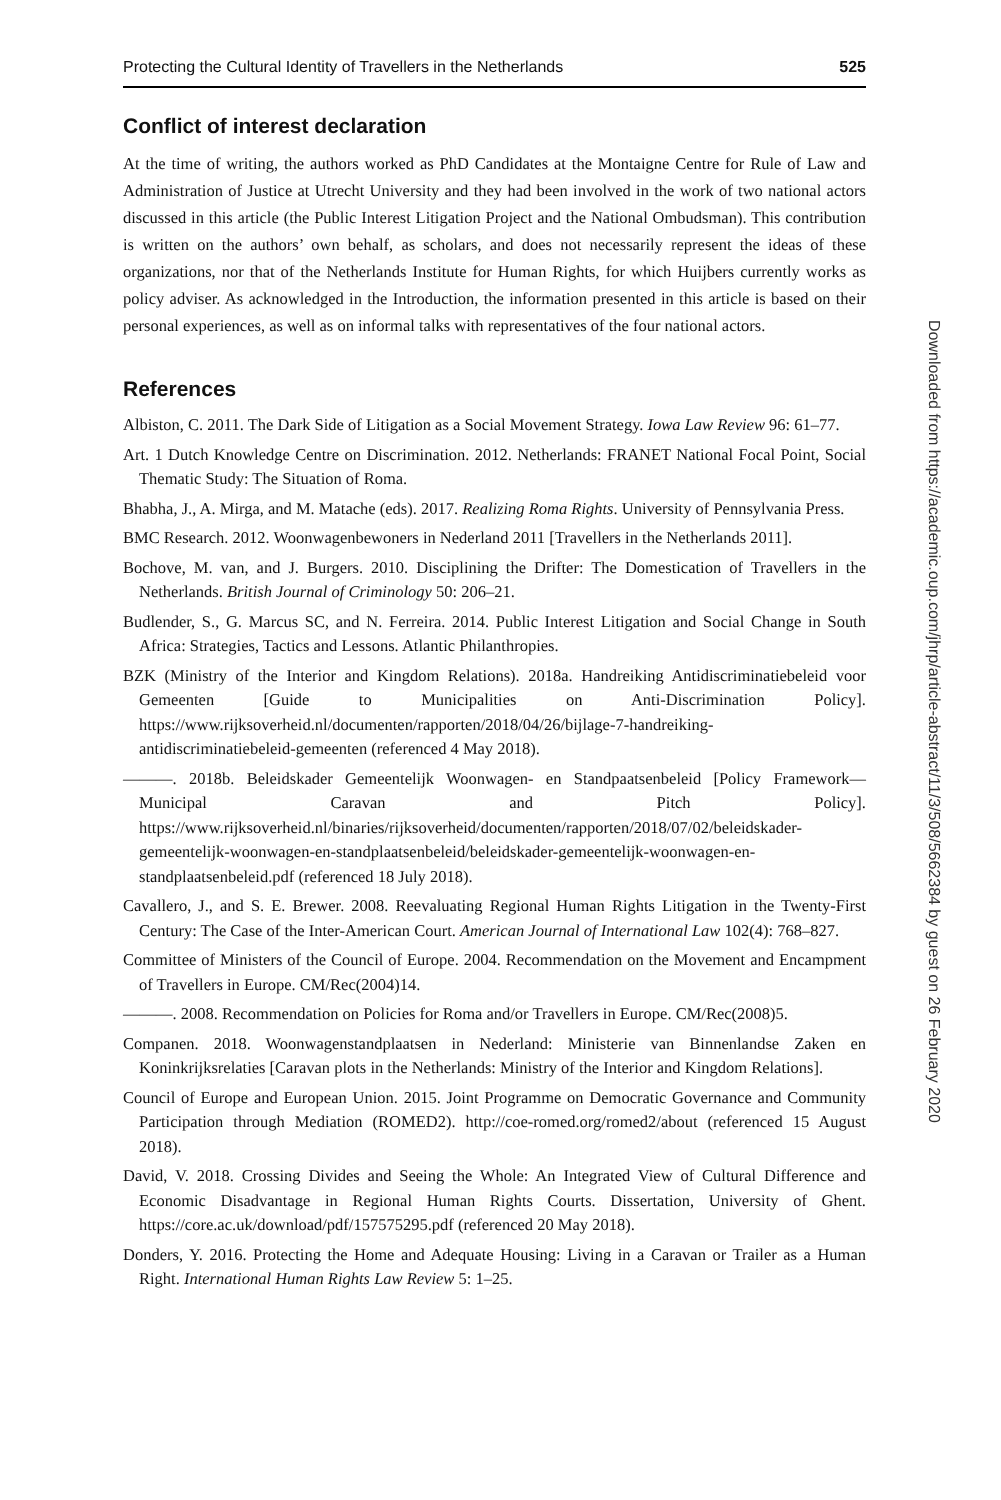Protecting the Cultural Identity of Travellers in the Netherlands 525
Conflict of interest declaration
At the time of writing, the authors worked as PhD Candidates at the Montaigne Centre for Rule of Law and Administration of Justice at Utrecht University and they had been involved in the work of two national actors discussed in this article (the Public Interest Litigation Project and the National Ombudsman). This contribution is written on the authors’ own behalf, as scholars, and does not necessarily represent the ideas of these organizations, nor that of the Netherlands Institute for Human Rights, for which Huijbers currently works as policy adviser. As acknowledged in the Introduction, the information presented in this article is based on their personal experiences, as well as on informal talks with representatives of the four national actors.
References
Albiston, C. 2011. The Dark Side of Litigation as a Social Movement Strategy. Iowa Law Review 96: 61–77.
Art. 1 Dutch Knowledge Centre on Discrimination. 2012. Netherlands: FRANET National Focal Point, Social Thematic Study: The Situation of Roma.
Bhabha, J., A. Mirga, and M. Matache (eds). 2017. Realizing Roma Rights. University of Pennsylvania Press.
BMC Research. 2012. Woonwagenbewoners in Nederland 2011 [Travellers in the Netherlands 2011].
Bochove, M. van, and J. Burgers. 2010. Disciplining the Drifter: The Domestication of Travellers in the Netherlands. British Journal of Criminology 50: 206–21.
Budlender, S., G. Marcus SC, and N. Ferreira. 2014. Public Interest Litigation and Social Change in South Africa: Strategies, Tactics and Lessons. Atlantic Philanthropies.
BZK (Ministry of the Interior and Kingdom Relations). 2018a. Handreiking Antidiscriminatiebeleid voor Gemeenten [Guide to Municipalities on Anti-Discrimination Policy]. https://www.rijksoverheid.nl/documenten/rapporten/2018/04/26/bijlage-7-handreiking-antidiscriminatiebeleid-gemeenten (referenced 4 May 2018).
———. 2018b. Beleidskader Gemeentelijk Woonwagen- en Standpaatsenbeleid [Policy Framework—Municipal Caravan and Pitch Policy]. https://www.rijksoverheid.nl/binaries/rijksoverheid/documenten/rapporten/2018/07/02/beleidskader-gemeentelijk-woonwagen-en-standplaatsenbeleid/beleidskader-gemeentelijk-woonwagen-en-standplaatsenbeleid.pdf (referenced 18 July 2018).
Cavallero, J., and S. E. Brewer. 2008. Reevaluating Regional Human Rights Litigation in the Twenty-First Century: The Case of the Inter-American Court. American Journal of International Law 102(4): 768–827.
Committee of Ministers of the Council of Europe. 2004. Recommendation on the Movement and Encampment of Travellers in Europe. CM/Rec(2004)14.
———. 2008. Recommendation on Policies for Roma and/or Travellers in Europe. CM/Rec(2008)5.
Companen. 2018. Woonwagenstandplaatsen in Nederland: Ministerie van Binnenlandse Zaken en Koninkrijksrelaties [Caravan plots in the Netherlands: Ministry of the Interior and Kingdom Relations].
Council of Europe and European Union. 2015. Joint Programme on Democratic Governance and Community Participation through Mediation (ROMED2). http://coe-romed.org/romed2/about (referenced 15 August 2018).
David, V. 2018. Crossing Divides and Seeing the Whole: An Integrated View of Cultural Difference and Economic Disadvantage in Regional Human Rights Courts. Dissertation, University of Ghent. https://core.ac.uk/download/pdf/157575295.pdf (referenced 20 May 2018).
Donders, Y. 2016. Protecting the Home and Adequate Housing: Living in a Caravan or Trailer as a Human Right. International Human Rights Law Review 5: 1–25.
Downloaded from https://academic.oup.com/jhrp/article-abstract/11/3/508/5662384 by guest on 26 February 2020